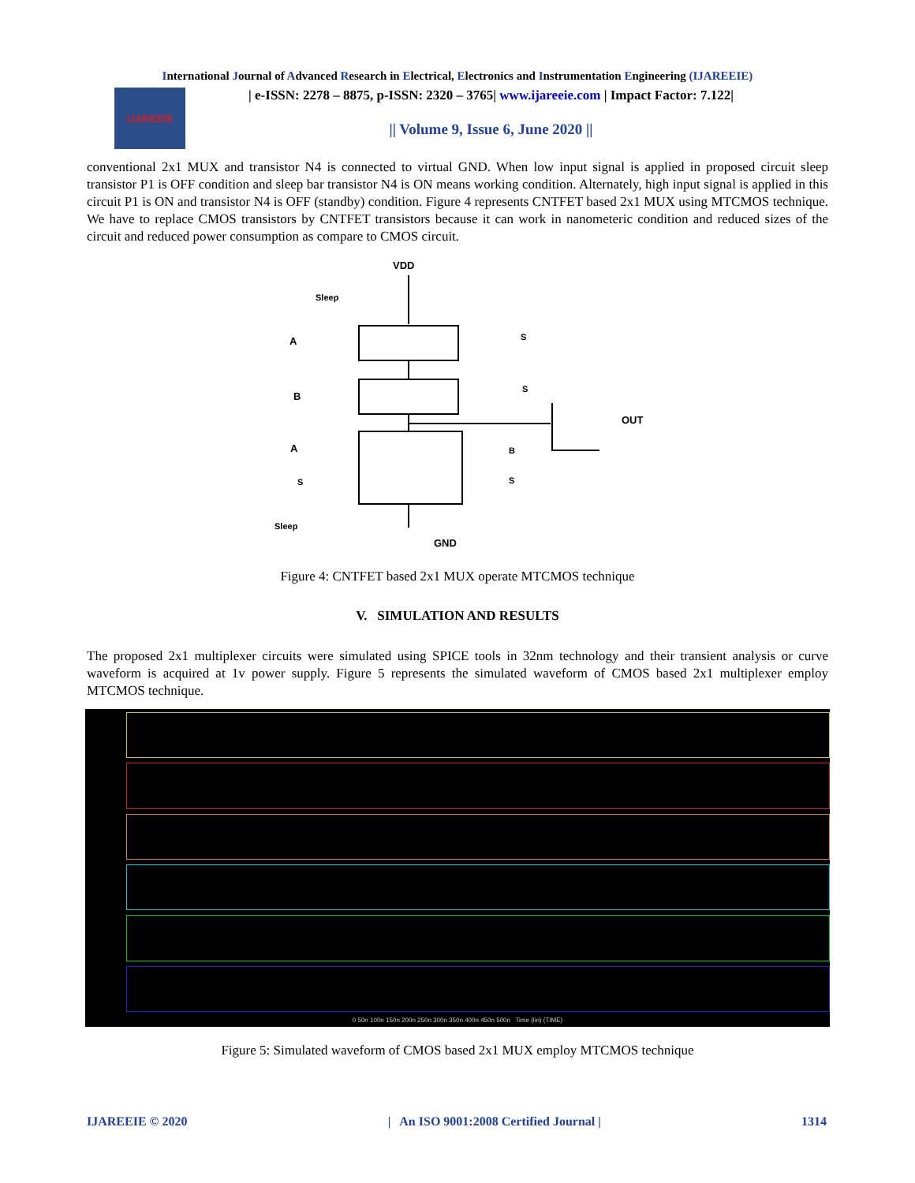International Journal of Advanced Research in Electrical, Electronics and Instrumentation Engineering (IJAREEIE)
IJAREEIE
| e-ISSN: 2278 – 8875, p-ISSN: 2320 – 3765| www.ijareeie.com | Impact Factor: 7.122|
|| Volume 9, Issue 6, June 2020 ||
conventional 2x1 MUX and transistor N4 is connected to virtual GND. When low input signal is applied in proposed circuit sleep transistor P1 is OFF condition and sleep bar transistor N4 is ON means working condition. Alternately, high input signal is applied in this circuit P1 is ON and transistor N4 is OFF (standby) condition. Figure 4 represents CNTFET based 2x1 MUX using MTCMOS technique. We have to replace CMOS transistors by CNTFET transistors because it can work in nanometeric condition and reduced sizes of the circuit and reduced power consumption as compare to CMOS circuit.
VDD
Sleep
A
S
B
S
OUT
A
B
S
S
Sleep
GND
Figure 4: CNTFET based 2x1 MUX operate MTCMOS technique
V. SIMULATION AND RESULTS
The proposed 2x1 multiplexer circuits were simulated using SPICE tools in 32nm technology and their transient analysis or curve waveform is acquired at 1v power supply. Figure 5 represents the simulated waveform of CMOS based 2x1 multiplexer employ MTCMOS technique.
0 50n 100n 150n 200n 250n 300n 350n 400n 450n 500n Time (lin) (TIME)
Figure 5: Simulated waveform of CMOS based 2x1 MUX employ MTCMOS technique
IJAREEIE © 2020 | An ISO 9001:2008 Certified Journal | 1314